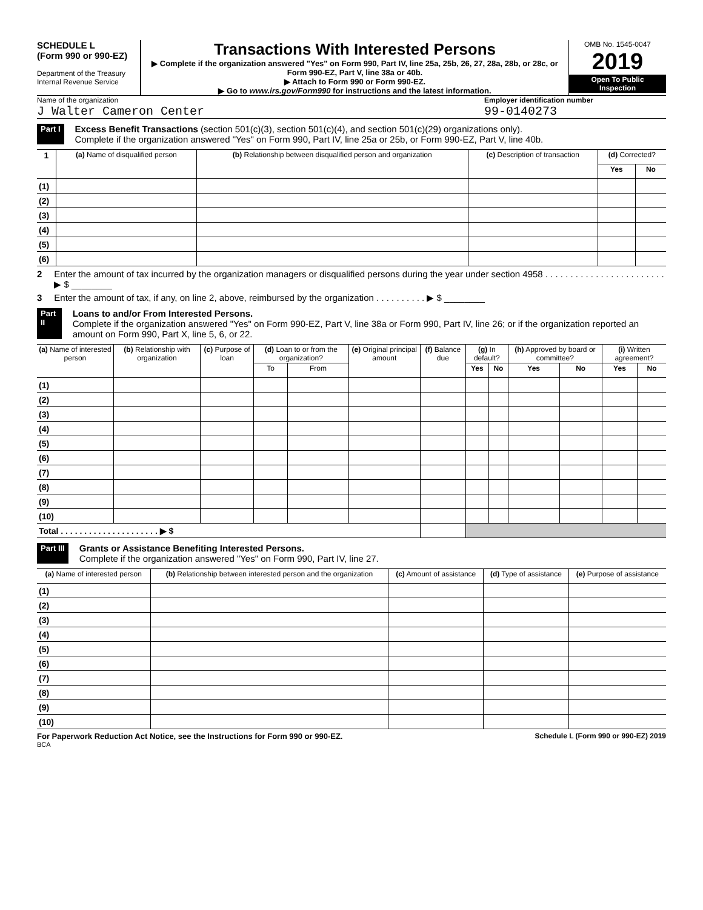SCHEDULE L
(Form 990 or 990-EZ)
Department of the Treasury
Internal Revenue Service
Transactions With Interested Persons
▶ Complete if the organization answered "Yes" on Form 990, Part IV, line 25a, 25b, 26, 27, 28a, 28b, or 28c, or Form 990-EZ, Part V, line 38a or 40b.
▶ Attach to Form 990 or Form 990-EZ.
▶ Go to www.irs.gov/Form990 for instructions and the latest information.
OMB No. 1545-0047
2019
Open To Public Inspection
Name of the organization
J Walter Cameron Center
Employer identification number
99-0140273
Part I
Excess Benefit Transactions (section 501(c)(3), section 501(c)(4), and section 501(c)(29) organizations only).
Complete if the organization answered "Yes" on Form 990, Part IV, line 25a or 25b, or Form 990-EZ, Part V, line 40b.
| 1 | (a) Name of disqualified person | (b) Relationship between disqualified person and organization | (c) Description of transaction | (d) Corrected? | |
| --- | --- | --- | --- | --- | --- |
| | | | | Yes | No |
| (1) | | | | | |
| (2) | | | | | |
| (3) | | | | | |
| (4) | | | | | |
| (5) | | | | | |
| (6) | | | | | |
2 Enter the amount of tax incurred by the organization managers or disqualified persons during the year under section 4958 . . . . . . . . . . . . . . . . . . . . . . . . ▶ $ ________
3 Enter the amount of tax, if any, on line 2, above, reimbursed by the organization . . . . . . . . . . ▶ $ ________
Part II
Loans to and/or From Interested Persons.
Complete if the organization answered "Yes" on Form 990-EZ, Part V, line 38a or Form 990, Part IV, line 26; or if the organization reported an amount on Form 990, Part X, line 5, 6, or 22.
| (a) Name of interested person | (b) Relationship with organization | (c) Purpose of loan | (d) Loan to or from the organization? | | (e) Original principal amount | (f) Balance due | (g) In default? | | (h) Approved by board or committee? | | (i) Written agreement? | |
| --- | --- | --- | --- | --- | --- | --- | --- | --- | --- | --- | --- | --- |
| | | | To | From | | | Yes | No | Yes | No | Yes | No |
| (1) | | | | | | | | | | | | |
| (2) | | | | | | | | | | | | |
| (3) | | | | | | | | | | | | |
| (4) | | | | | | | | | | | | |
| (5) | | | | | | | | | | | | |
| (6) | | | | | | | | | | | | |
| (7) | | | | | | | | | | | | |
| (8) | | | | | | | | | | | | |
| (9) | | | | | | | | | | | | |
| (10) | | | | | | | | | | | | |
| Total . . . . . . . . . . . . . . . . . . . . . ▶ $ | | | | | | | | | | | | |
Part III
Grants or Assistance Benefiting Interested Persons.
Complete if the organization answered "Yes" on Form 990, Part IV, line 27.
| (a) Name of interested person | (b) Relationship between interested person and the organization | (c) Amount of assistance | (d) Type of assistance | (e) Purpose of assistance |
| --- | --- | --- | --- | --- |
| (1) | | | | |
| (2) | | | | |
| (3) | | | | |
| (4) | | | | |
| (5) | | | | |
| (6) | | | | |
| (7) | | | | |
| (8) | | | | |
| (9) | | | | |
| (10) | | | | |
For Paperwork Reduction Act Notice, see the Instructions for Form 990 or 990-EZ. Schedule L (Form 990 or 990-EZ) 2019
BCA